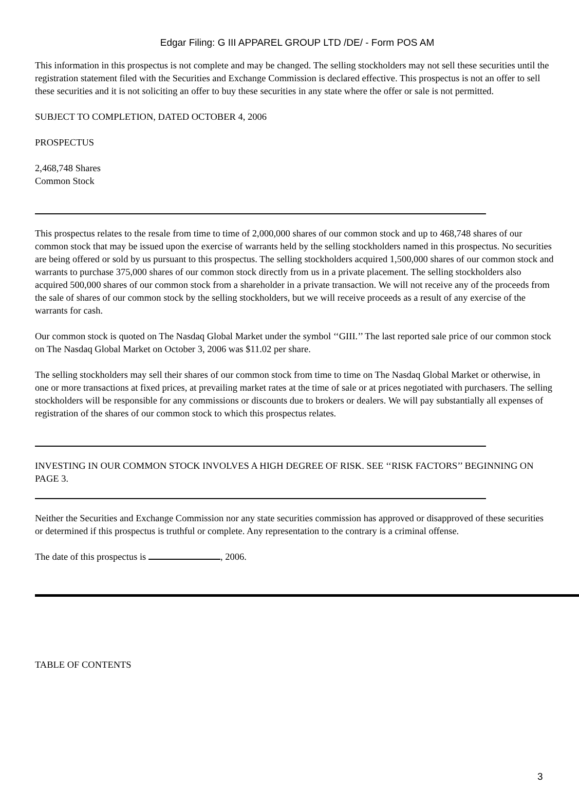Edgar Filing: G III APPAREL GROUP LTD /DE/ - Form POS AM
This information in this prospectus is not complete and may be changed. The selling stockholders may not sell these securities until the registration statement filed with the Securities and Exchange Commission is declared effective. This prospectus is not an offer to sell these securities and it is not soliciting an offer to buy these securities in any state where the offer or sale is not permitted.
SUBJECT TO COMPLETION, DATED OCTOBER 4, 2006
PROSPECTUS
2,468,748 Shares
Common Stock
This prospectus relates to the resale from time to time of 2,000,000 shares of our common stock and up to 468,748 shares of our common stock that may be issued upon the exercise of warrants held by the selling stockholders named in this prospectus. No securities are being offered or sold by us pursuant to this prospectus. The selling stockholders acquired 1,500,000 shares of our common stock and warrants to purchase 375,000 shares of our common stock directly from us in a private placement. The selling stockholders also acquired 500,000 shares of our common stock from a shareholder in a private transaction. We will not receive any of the proceeds from the sale of shares of our common stock by the selling stockholders, but we will receive proceeds as a result of any exercise of the warrants for cash.
Our common stock is quoted on The Nasdaq Global Market under the symbol ‘‘GIII.’’ The last reported sale price of our common stock on The Nasdaq Global Market on October 3, 2006 was $11.02 per share.
The selling stockholders may sell their shares of our common stock from time to time on The Nasdaq Global Market or otherwise, in one or more transactions at fixed prices, at prevailing market rates at the time of sale or at prices negotiated with purchasers. The selling stockholders will be responsible for any commissions or discounts due to brokers or dealers. We will pay substantially all expenses of registration of the shares of our common stock to which this prospectus relates.
INVESTING IN OUR COMMON STOCK INVOLVES A HIGH DEGREE OF RISK. SEE ‘‘RISK FACTORS’’ BEGINNING ON PAGE 3.
Neither the Securities and Exchange Commission nor any state securities commission has approved or disapproved of these securities or determined if this prospectus is truthful or complete. Any representation to the contrary is a criminal offense.
The date of this prospectus is , 2006.
TABLE OF CONTENTS
3